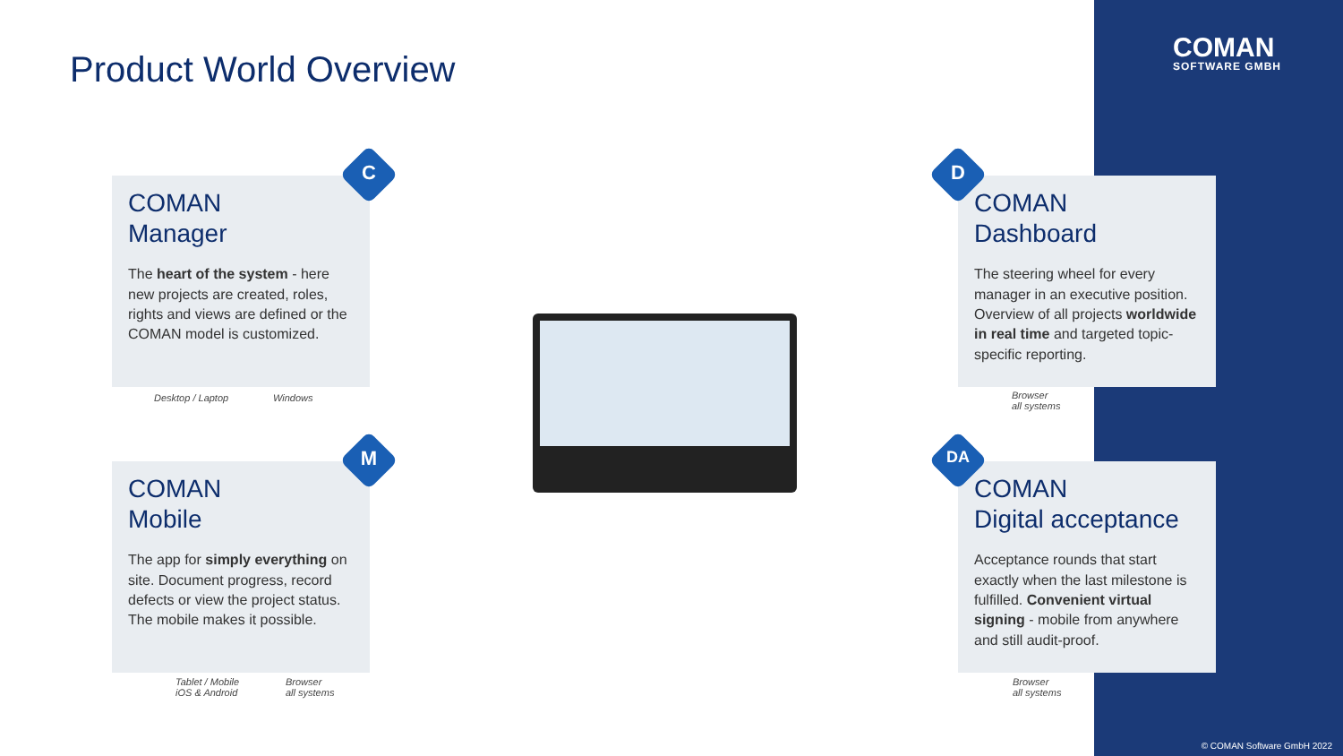Product World Overview COMAN
SOFTWARE GMBH
COMAN
Manager
The heart of the system - here new projects are created, roles, rights and views are defined or the COMAN model is customized.
C
Desktop / Laptop Windows
COMAN
Dashboard
The steering wheel for every manager in an executive position. Overview of all projects worldwide in real time and targeted topic-specific reporting.
D
Browser
all systems
COMAN
Mobile
The app for simply everything on site. Document progress, record defects or view the project status.
The mobile makes it possible.
M
Tablet / Mobile
iOS & Android
Browser
all systems
COMAN
Digital acceptance
Acceptance rounds that start exactly when the last milestone is fulfilled. Convenient virtual signing - mobile from anywhere and still audit-proof.
DA
Browser
all systems
© COMAN Software GmbH 2022